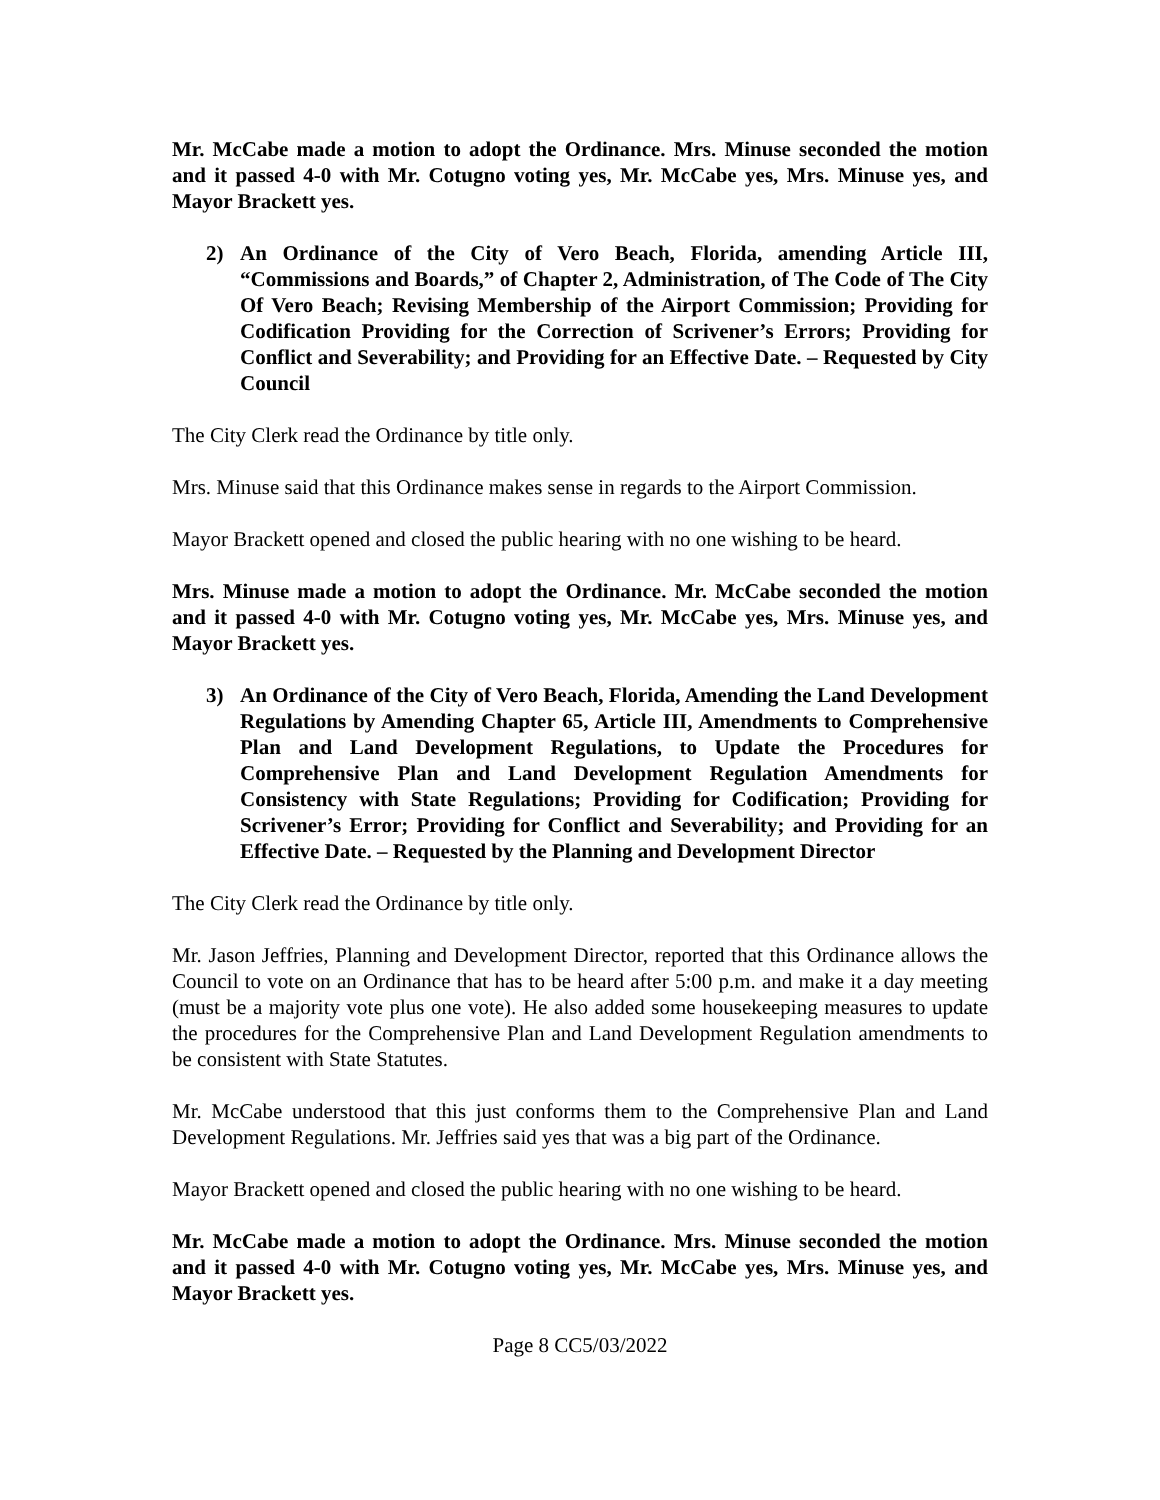Mr. McCabe made a motion to adopt the Ordinance. Mrs. Minuse seconded the motion and it passed 4-0 with Mr. Cotugno voting yes, Mr. McCabe yes, Mrs. Minuse yes, and Mayor Brackett yes.
2) An Ordinance of the City of Vero Beach, Florida, amending Article III, “Commissions and Boards,” of Chapter 2, Administration, of The Code of The City Of Vero Beach; Revising Membership of the Airport Commission; Providing for Codification Providing for the Correction of Scrivener’s Errors; Providing for Conflict and Severability; and Providing for an Effective Date. – Requested by City Council
The City Clerk read the Ordinance by title only.
Mrs. Minuse said that this Ordinance makes sense in regards to the Airport Commission.
Mayor Brackett opened and closed the public hearing with no one wishing to be heard.
Mrs. Minuse made a motion to adopt the Ordinance. Mr. McCabe seconded the motion and it passed 4-0 with Mr. Cotugno voting yes, Mr. McCabe yes, Mrs. Minuse yes, and Mayor Brackett yes.
3) An Ordinance of the City of Vero Beach, Florida, Amending the Land Development Regulations by Amending Chapter 65, Article III, Amendments to Comprehensive Plan and Land Development Regulations, to Update the Procedures for Comprehensive Plan and Land Development Regulation Amendments for Consistency with State Regulations; Providing for Codification; Providing for Scrivener’s Error; Providing for Conflict and Severability; and Providing for an Effective Date. – Requested by the Planning and Development Director
The City Clerk read the Ordinance by title only.
Mr. Jason Jeffries, Planning and Development Director, reported that this Ordinance allows the Council to vote on an Ordinance that has to be heard after 5:00 p.m. and make it a day meeting (must be a majority vote plus one vote). He also added some housekeeping measures to update the procedures for the Comprehensive Plan and Land Development Regulation amendments to be consistent with State Statutes.
Mr. McCabe understood that this just conforms them to the Comprehensive Plan and Land Development Regulations. Mr. Jeffries said yes that was a big part of the Ordinance.
Mayor Brackett opened and closed the public hearing with no one wishing to be heard.
Mr. McCabe made a motion to adopt the Ordinance. Mrs. Minuse seconded the motion and it passed 4-0 with Mr. Cotugno voting yes, Mr. McCabe yes, Mrs. Minuse yes, and Mayor Brackett yes.
Page 8 CC5/03/2022